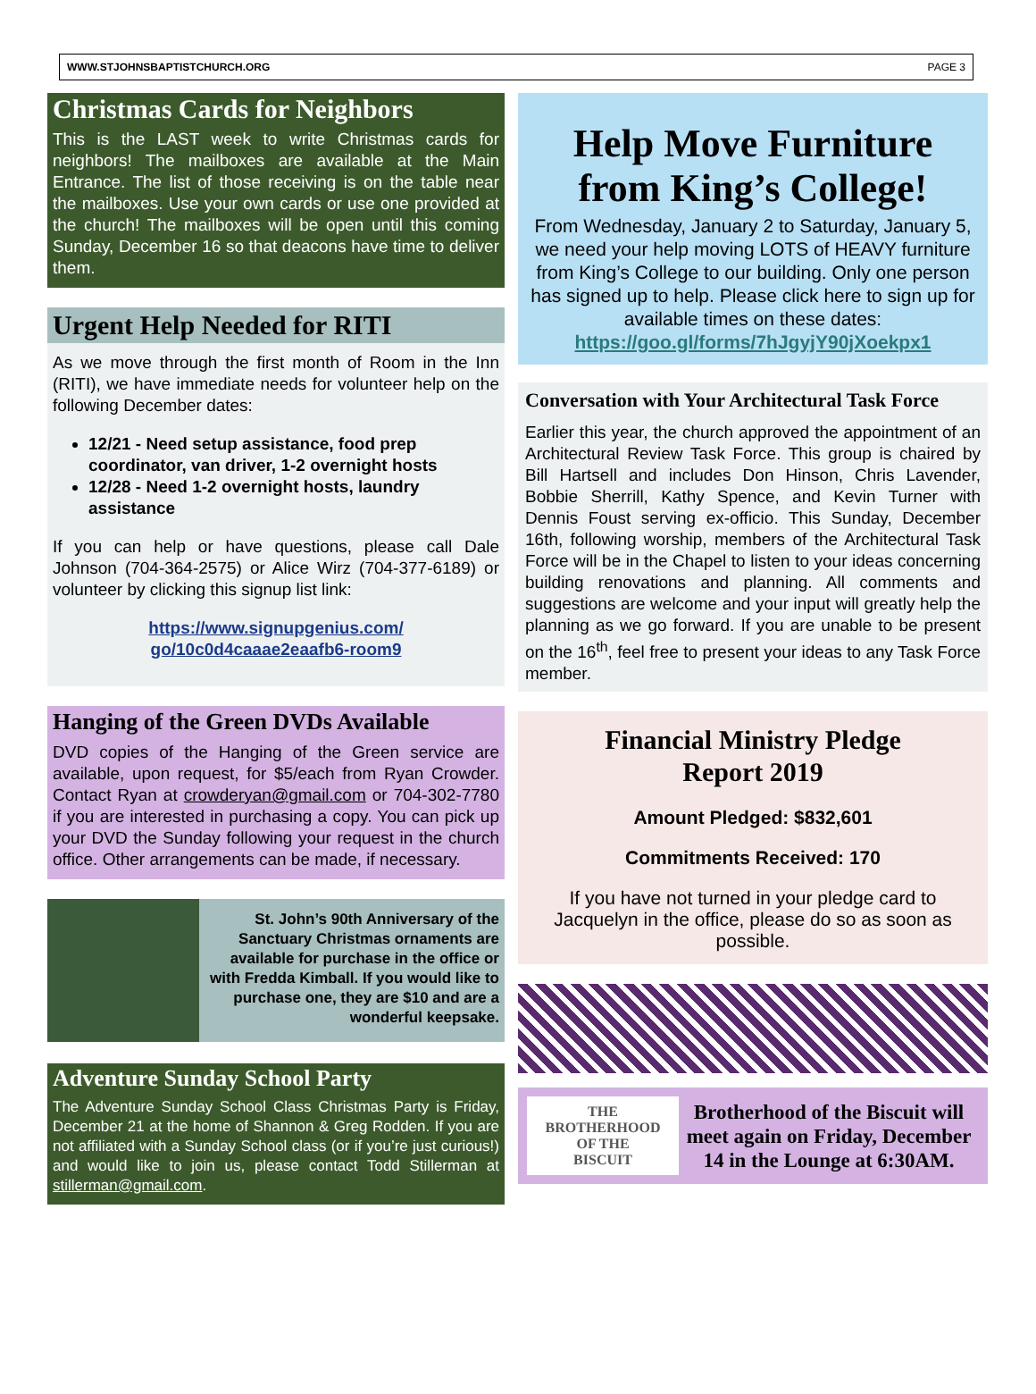WWW.STJOHNSBAPTISTCHURCH.ORG PAGE 3
Christmas Cards for Neighbors
This is the LAST week to write Christmas cards for neighbors! The mailboxes are available at the Main Entrance. The list of those receiving is on the table near the mailboxes. Use your own cards or use one provided at the church! The mailboxes will be open until this coming Sunday, December 16 so that deacons have time to deliver them.
Urgent Help Needed for RITI
As we move through the first month of Room in the Inn (RITI), we have immediate needs for volunteer help on the following December dates:
12/21 - Need setup assistance, food prep coordinator, van driver, 1-2 overnight hosts
12/28 - Need 1-2 overnight hosts, laundry assistance
If you can help or have questions, please call Dale Johnson (704-364-2575) or Alice Wirz (704-377-6189) or volunteer by clicking this signup list link:
https://www.signupgenius.com/
go/10c0d4caaae2eaafb6-room9
Hanging of the Green DVDs Available
DVD copies of the Hanging of the Green service are available, upon request, for $5/each from Ryan Crowder. Contact Ryan at crowderyan@gmail.com or 704-302-7780 if you are interested in purchasing a copy. You can pick up your DVD the Sunday following your request in the church office. Other arrangements can be made, if necessary.
St. John’s 90th Anniversary of the Sanctuary Christmas ornaments are available for purchase in the office or with Fredda Kimball. If you would like to purchase one, they are $10 and are a wonderful keepsake.
Adventure Sunday School Party
The Adventure Sunday School Class Christmas Party is Friday, December 21 at the home of Shannon & Greg Rodden. If you are not affiliated with a Sunday School class (or if you’re just curious!) and would like to join us, please contact Todd Stillerman at stillerman@gmail.com.
Help Move Furniture from King’s College!
From Wednesday, January 2 to Saturday, January 5, we need your help moving LOTS of HEAVY furniture from King’s College to our building. Only one person has signed up to help. Please click here to sign up for available times on these dates:
https://goo.gl/forms/7hJgyjY90jXoekpx1
Conversation with Your Architectural Task Force
Earlier this year, the church approved the appointment of an Architectural Review Task Force. This group is chaired by Bill Hartsell and includes Don Hinson, Chris Lavender, Bobbie Sherrill, Kathy Spence, and Kevin Turner with Dennis Foust serving ex-officio. This Sunday, December 16th, following worship, members of the Architectural Task Force will be in the Chapel to listen to your ideas concerning building renovations and planning. All comments and suggestions are welcome and your input will greatly help the planning as we go forward. If you are unable to be present on the 16<sup>th</sup>, feel free to present your ideas to any Task Force member.
Financial Ministry Pledge
Report 2019
Amount Pledged: $832,601
Commitments Received: 170
If you have not turned in your pledge card to Jacquelyn in the office, please do so as soon as possible.
THE
BROTHERHOOD
OF THE
BISCUIT
Brotherhood of the Biscuit will meet again on Friday, December 14 in the Lounge at 6:30AM.